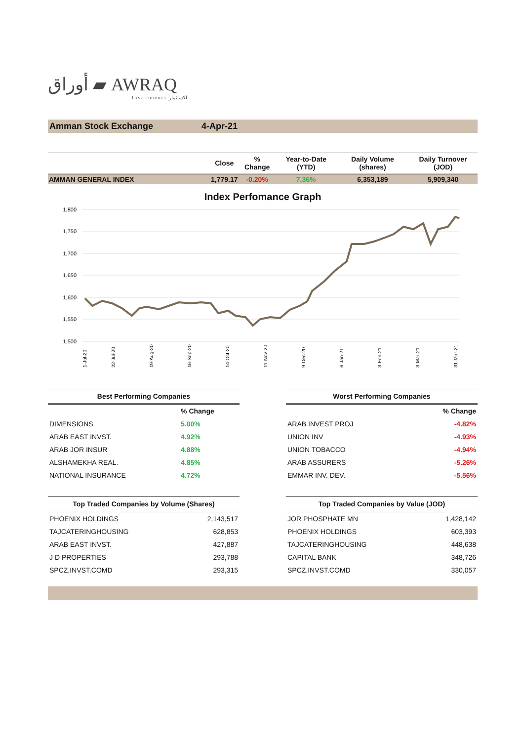أوراق ▰ AWRAQ
Investments للاستثمار
Amman Stock Exchange 4-Apr-21
| | Close | % Change | Year-to-Date (YTD) | Daily Volume (shares) | Daily Turnover (JOD) |
| --- | --- | --- | --- | --- | --- |
| AMMAN GENERAL INDEX | 1,779.17 | -0.20% | 7.36% | 6,353,189 | 5,909,340 |
Index Perfomance Graph
1,800
1,750
1,700
1,650
1,600
1,550
1,500
1-Jul-20
22-Jul-20
19-Aug-20
16-Sep-20
14-Oct-20
11-Nov-20
9-Dec-20
6-Jan-21
3-Feb-21
3-Mar-21
31-Mar-21
| Best Performing Companies | |
| --- | --- |
| | % Change |
| DIMENSIONS | 5.00% |
| ARAB EAST INVST. | 4.92% |
| ARAB JOR INSUR | 4.88% |
| ALSHAMEKHA REAL. | 4.85% |
| NATIONAL INSURANCE | 4.72% |
| Worst Performing Companies | |
| --- | --- |
| | % Change |
| ARAB INVEST PROJ | -4.82% |
| UNION INV | -4.93% |
| UNION TOBACCO | -4.94% |
| ARAB ASSURERS | -5.26% |
| EMMAR INV. DEV. | -5.56% |
| Top Traded Companies by Volume (Shares) | |
| --- | --- |
| PHOENIX HOLDINGS | 2,143,517 |
| TAJCATERINGHOUSING | 628,853 |
| ARAB EAST INVST. | 427,887 |
| J D PROPERTIES | 293,788 |
| SPCZ.INVST.COMD | 293,315 |
| Top Traded Companies by Value (JOD) | |
| --- | --- |
| JOR PHOSPHATE MN | 1,428,142 |
| PHOENIX HOLDINGS | 603,393 |
| TAJCATERINGHOUSING | 448,638 |
| CAPITAL BANK | 348,726 |
| SPCZ.INVST.COMD | 330,057 |